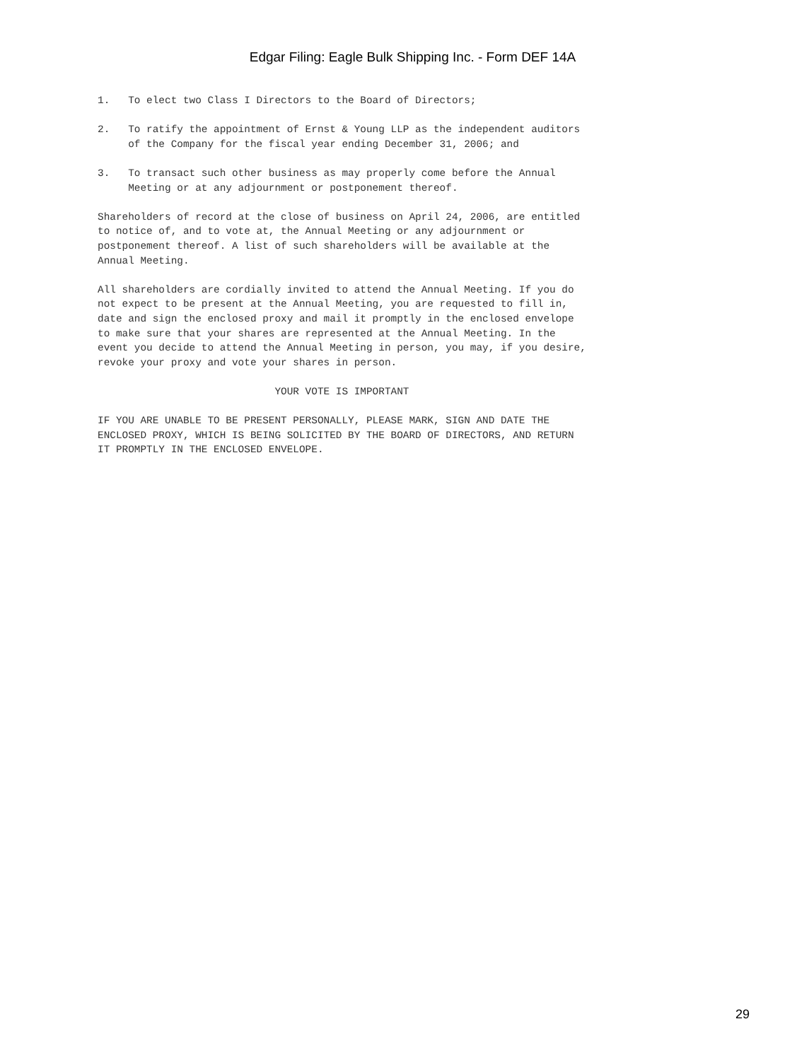Edgar Filing: Eagle Bulk Shipping Inc. - Form DEF 14A
1. To elect two Class I Directors to the Board of Directors;
2. To ratify the appointment of Ernst & Young LLP as the independent auditors of the Company for the fiscal year ending December 31, 2006; and
3. To transact such other business as may properly come before the Annual Meeting or at any adjournment or postponement thereof.
Shareholders of record at the close of business on April 24, 2006, are entitled to notice of, and to vote at, the Annual Meeting or any adjournment or postponement thereof. A list of such shareholders will be available at the Annual Meeting.
All shareholders are cordially invited to attend the Annual Meeting. If you do not expect to be present at the Annual Meeting, you are requested to fill in, date and sign the enclosed proxy and mail it promptly in the enclosed envelope to make sure that your shares are represented at the Annual Meeting. In the event you decide to attend the Annual Meeting in person, you may, if you desire, revoke your proxy and vote your shares in person.
YOUR VOTE IS IMPORTANT
IF YOU ARE UNABLE TO BE PRESENT PERSONALLY, PLEASE MARK, SIGN AND DATE THE ENCLOSED PROXY, WHICH IS BEING SOLICITED BY THE BOARD OF DIRECTORS, AND RETURN IT PROMPTLY IN THE ENCLOSED ENVELOPE.
29